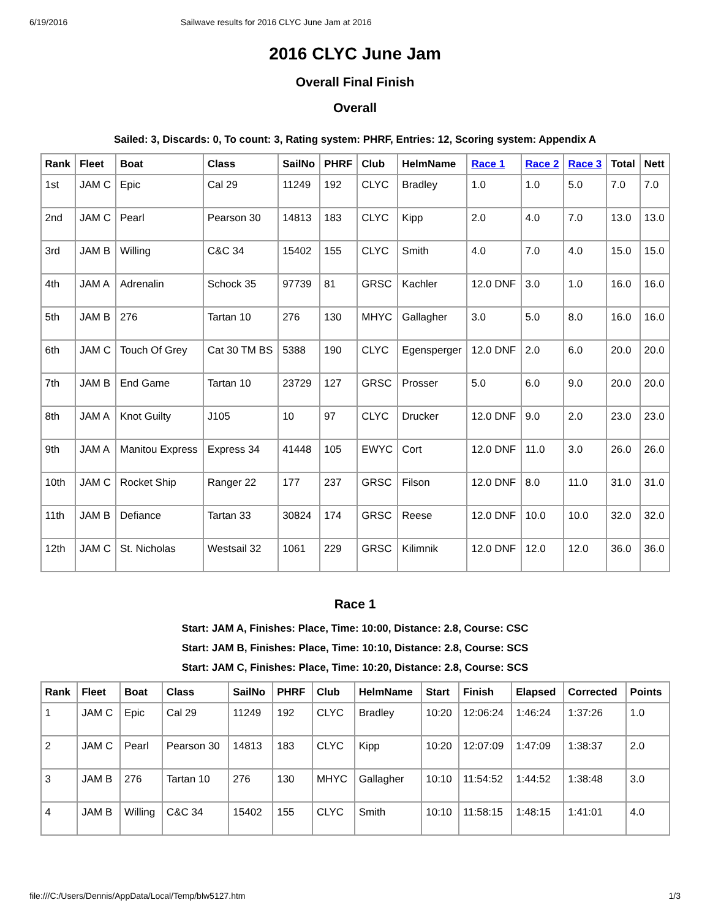6/19/2016 Sailwave results for 2016 CLYC June Jam at 2016
2016 CLYC June Jam
Overall Final Finish
Overall
Sailed: 3, Discards: 0, To count: 3, Rating system: PHRF, Entries: 12, Scoring system: Appendix A
| Rank | Fleet | Boat | Class | SailNo | PHRF | Club | HelmName | Race 1 | Race 2 | Race 3 | Total | Nett |
| --- | --- | --- | --- | --- | --- | --- | --- | --- | --- | --- | --- | --- |
| 1st | JAM C | Epic | Cal 29 | 11249 | 192 | CLYC | Bradley | 1.0 | 1.0 | 5.0 | 7.0 | 7.0 |
| 2nd | JAM C | Pearl | Pearson 30 | 14813 | 183 | CLYC | Kipp | 2.0 | 4.0 | 7.0 | 13.0 | 13.0 |
| 3rd | JAM B | Willing | C&C 34 | 15402 | 155 | CLYC | Smith | 4.0 | 7.0 | 4.0 | 15.0 | 15.0 |
| 4th | JAM A | Adrenalin | Schock 35 | 97739 | 81 | GRSC | Kachler | 12.0 DNF | 3.0 | 1.0 | 16.0 | 16.0 |
| 5th | JAM B | 276 | Tartan 10 | 276 | 130 | MHYC | Gallagher | 3.0 | 5.0 | 8.0 | 16.0 | 16.0 |
| 6th | JAM C | Touch Of Grey | Cat 30 TM BS | 5388 | 190 | CLYC | Egensperger | 12.0 DNF | 2.0 | 6.0 | 20.0 | 20.0 |
| 7th | JAM B | End Game | Tartan 10 | 23729 | 127 | GRSC | Prosser | 5.0 | 6.0 | 9.0 | 20.0 | 20.0 |
| 8th | JAM A | Knot Guilty | J105 | 10 | 97 | CLYC | Drucker | 12.0 DNF | 9.0 | 2.0 | 23.0 | 23.0 |
| 9th | JAM A | Manitou Express | Express 34 | 41448 | 105 | EWYC | Cort | 12.0 DNF | 11.0 | 3.0 | 26.0 | 26.0 |
| 10th | JAM C | Rocket Ship | Ranger 22 | 177 | 237 | GRSC | Filson | 12.0 DNF | 8.0 | 11.0 | 31.0 | 31.0 |
| 11th | JAM B | Defiance | Tartan 33 | 30824 | 174 | GRSC | Reese | 12.0 DNF | 10.0 | 10.0 | 32.0 | 32.0 |
| 12th | JAM C | St. Nicholas | Westsail 32 | 1061 | 229 | GRSC | Kilimnik | 12.0 DNF | 12.0 | 12.0 | 36.0 | 36.0 |
Race 1
Start: JAM A, Finishes: Place, Time: 10:00, Distance: 2.8, Course: CSC
Start: JAM B, Finishes: Place, Time: 10:10, Distance: 2.8, Course: SCS
Start: JAM C, Finishes: Place, Time: 10:20, Distance: 2.8, Course: SCS
| Rank | Fleet | Boat | Class | SailNo | PHRF | Club | HelmName | Start | Finish | Elapsed | Corrected | Points |
| --- | --- | --- | --- | --- | --- | --- | --- | --- | --- | --- | --- | --- |
| 1 | JAM C | Epic | Cal 29 | 11249 | 192 | CLYC | Bradley | 10:20 | 12:06:24 | 1:46:24 | 1:37:26 | 1.0 |
| 2 | JAM C | Pearl | Pearson 30 | 14813 | 183 | CLYC | Kipp | 10:20 | 12:07:09 | 1:47:09 | 1:38:37 | 2.0 |
| 3 | JAM B | 276 | Tartan 10 | 276 | 130 | MHYC | Gallagher | 10:10 | 11:54:52 | 1:44:52 | 1:38:48 | 3.0 |
| 4 | JAM B | Willing | C&C 34 | 15402 | 155 | CLYC | Smith | 10:10 | 11:58:15 | 1:48:15 | 1:41:01 | 4.0 |
file:///C:/Users/Dennis/AppData/Local/Temp/blw5127.htm 1/3